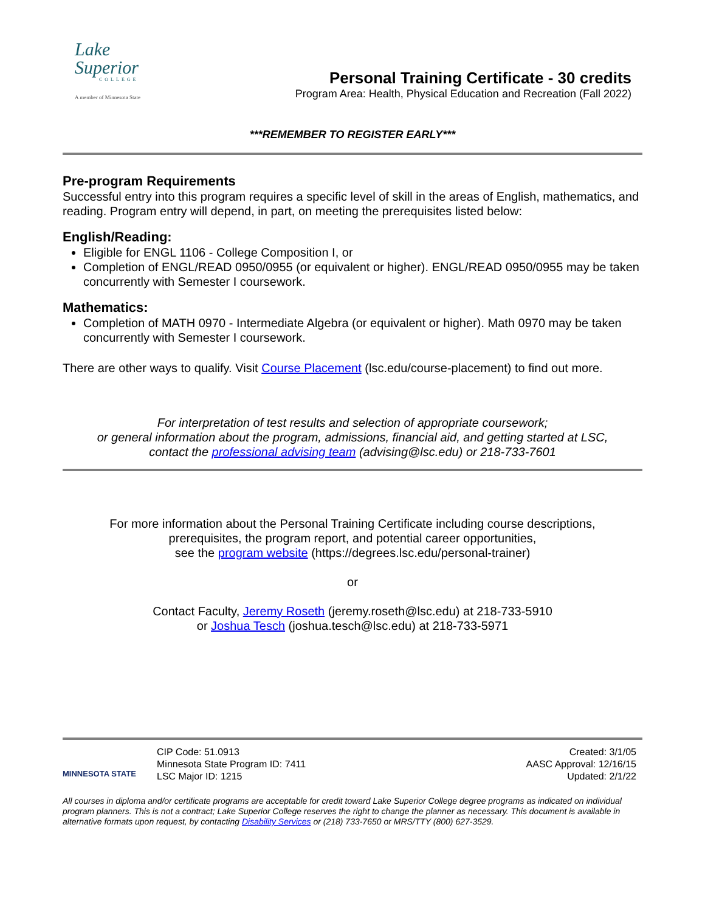Lake
Superior
COLLEGE
A member of Minnesota State
Personal Training Certificate - 30 credits
Program Area: Health, Physical Education and Recreation (Fall 2022)
***REMEMBER TO REGISTER EARLY***
Pre-program Requirements
Successful entry into this program requires a specific level of skill in the areas of English, mathematics, and reading. Program entry will depend, in part, on meeting the prerequisites listed below:
English/Reading:
Eligible for ENGL 1106 - College Composition I, or
Completion of ENGL/READ 0950/0955 (or equivalent or higher). ENGL/READ 0950/0955 may be taken concurrently with Semester I coursework.
Mathematics:
Completion of MATH 0970 - Intermediate Algebra (or equivalent or higher). Math 0970 may be taken concurrently with Semester I coursework.
There are other ways to qualify. Visit Course Placement (lsc.edu/course-placement) to find out more.
For interpretation of test results and selection of appropriate coursework;
or general information about the program, admissions, financial aid, and getting started at LSC,
contact the professional advising team (advising@lsc.edu) or 218-733-7601
For more information about the Personal Training Certificate including course descriptions,
prerequisites, the program report, and potential career opportunities,
see the program website (https://degrees.lsc.edu/personal-trainer)
or
Contact Faculty, Jeremy Roseth (jeremy.roseth@lsc.edu) at 218-733-5910
or Joshua Tesch (joshua.tesch@lsc.edu) at 218-733-5971
MINNESOTA STATE
CIP Code: 51.0913
Minnesota State Program ID: 7411
LSC Major ID: 1215
Created: 3/1/05
AASC Approval: 12/16/15
Updated: 2/1/22
All courses in diploma and/or certificate programs are acceptable for credit toward Lake Superior College degree programs as indicated on individual program planners. This is not a contract; Lake Superior College reserves the right to change the planner as necessary. This document is available in alternative formats upon request, by contacting Disability Services or (218) 733-7650 or MRS/TTY (800) 627-3529.